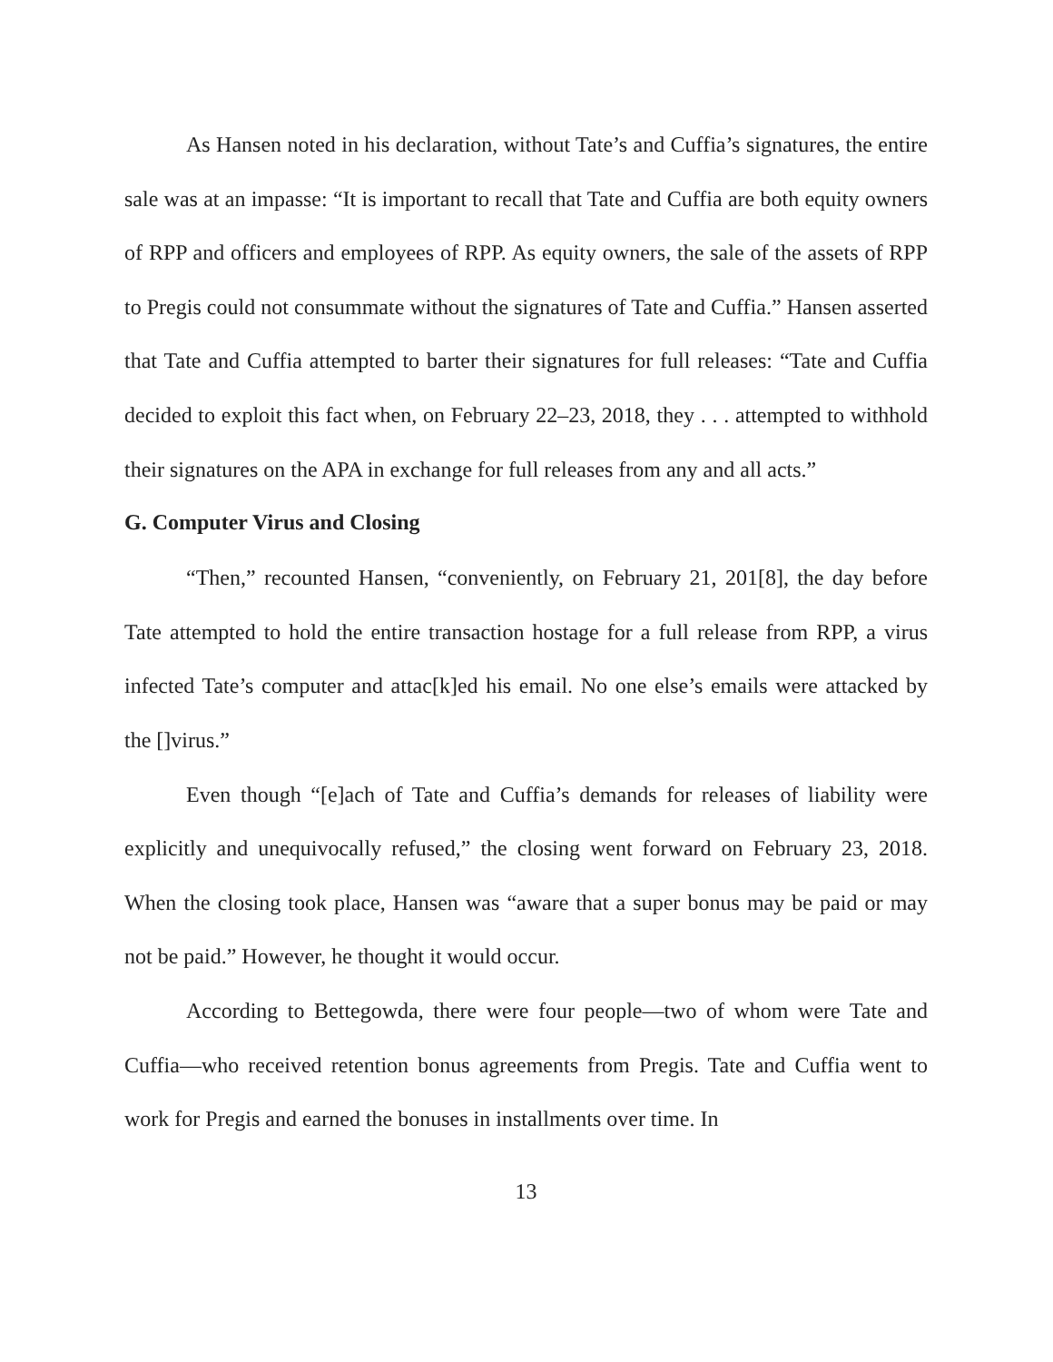As Hansen noted in his declaration, without Tate’s and Cuffia’s signatures, the entire sale was at an impasse: “It is important to recall that Tate and Cuffia are both equity owners of RPP and officers and employees of RPP. As equity owners, the sale of the assets of RPP to Pregis could not consummate without the signatures of Tate and Cuffia.” Hansen asserted that Tate and Cuffia attempted to barter their signatures for full releases: “Tate and Cuffia decided to exploit this fact when, on February 22–23, 2018, they . . . attempted to withhold their signatures on the APA in exchange for full releases from any and all acts.”
G. Computer Virus and Closing
“Then,” recounted Hansen, “conveniently, on February 21, 201[8], the day before Tate attempted to hold the entire transaction hostage for a full release from RPP, a virus infected Tate’s computer and attac[k]ed his email. No one else’s emails were attacked by the []virus.”
Even though “[e]ach of Tate and Cuffia’s demands for releases of liability were explicitly and unequivocally refused,” the closing went forward on February 23, 2018. When the closing took place, Hansen was “aware that a super bonus may be paid or may not be paid.” However, he thought it would occur.
According to Bettegowda, there were four people—two of whom were Tate and Cuffia—who received retention bonus agreements from Pregis. Tate and Cuffia went to work for Pregis and earned the bonuses in installments over time. In
13